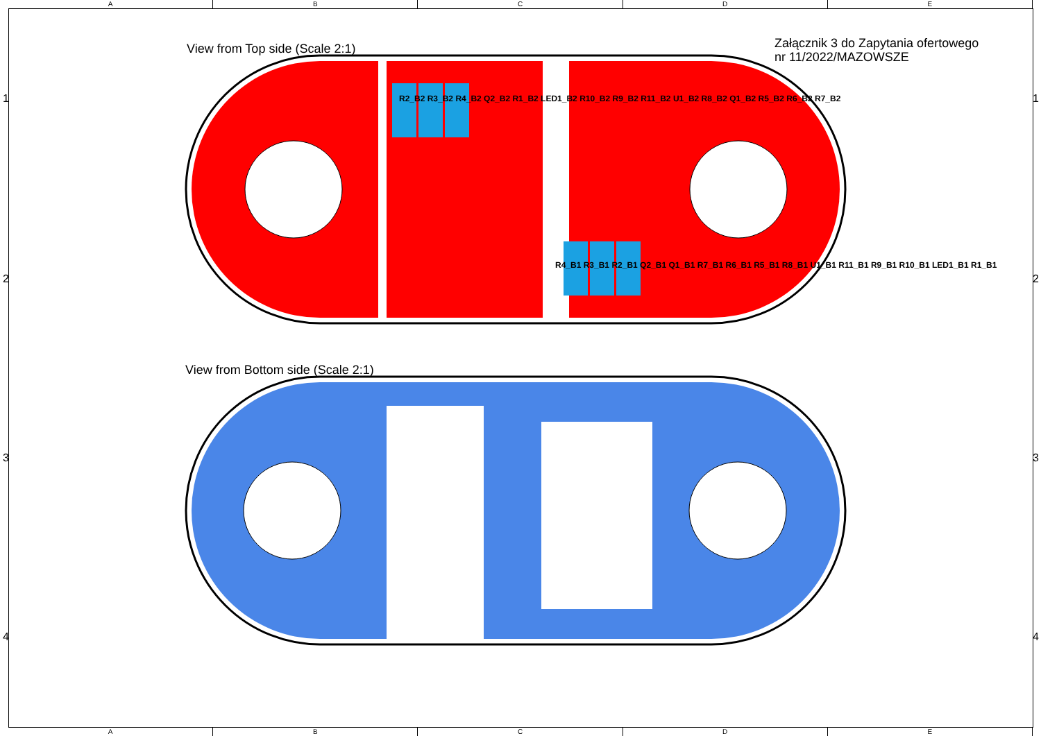ABCDE
Załącznik 3 do Zapytania ofertowego
nr 11/2022/MAZOWSZE
View from Top side (Scale 2:1)
View from Bottom side (Scale 2:1)
1
2
3
4
1
2
3
4
R2_B2 R3_B2 R4_B2 Q2_B2 R1_B2 LED1_B2 R10_B2 R9_B2 R11_B2 U1_B2 R8_B2 Q1_B2 R5_B2 R6_B2 R7_B2
R4_B1 R3_B1 R2_B1 Q2_B1 Q1_B1 R7_B1 R6_B1 R5_B1 R8_B1 U1_B1 R11_B1 R9_B1 R10_B1 LED1_B1 R1_B1
ABCDE